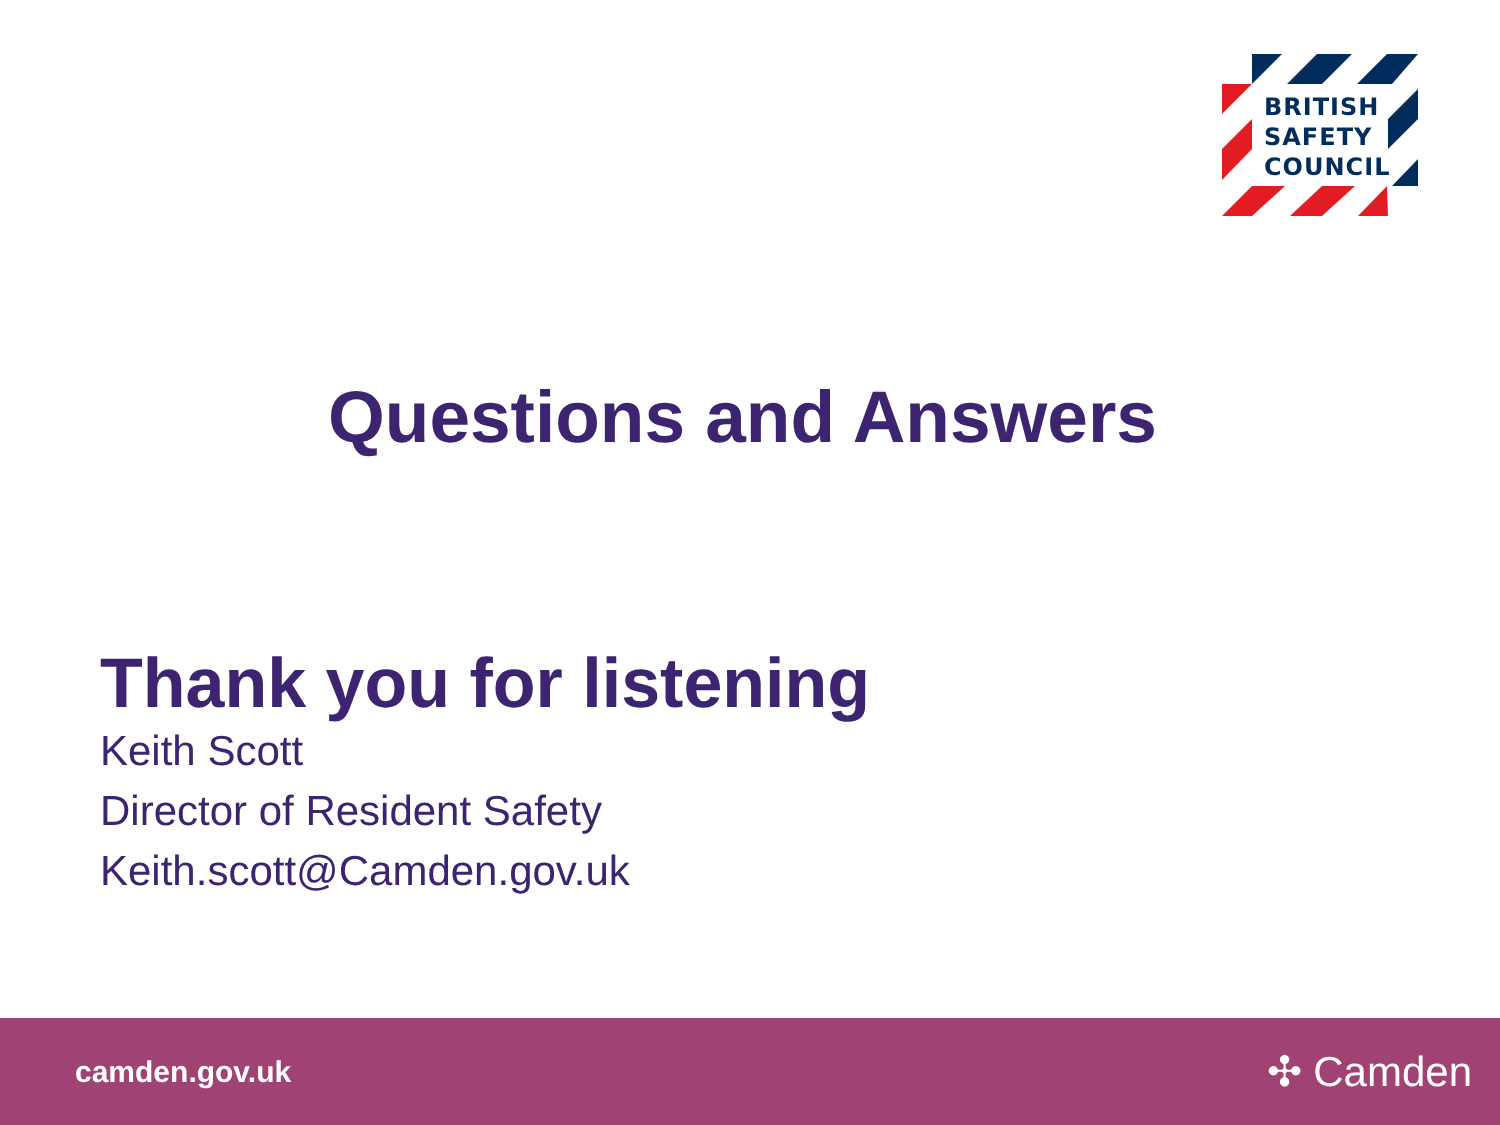BRITISH
SAFETY
COUNCIL
Questions and Answers
Thank you for listening
Keith Scott
Director of Resident Safety
Keith.scott@Camden.gov.uk
camden.gov.uk ✣ Camden